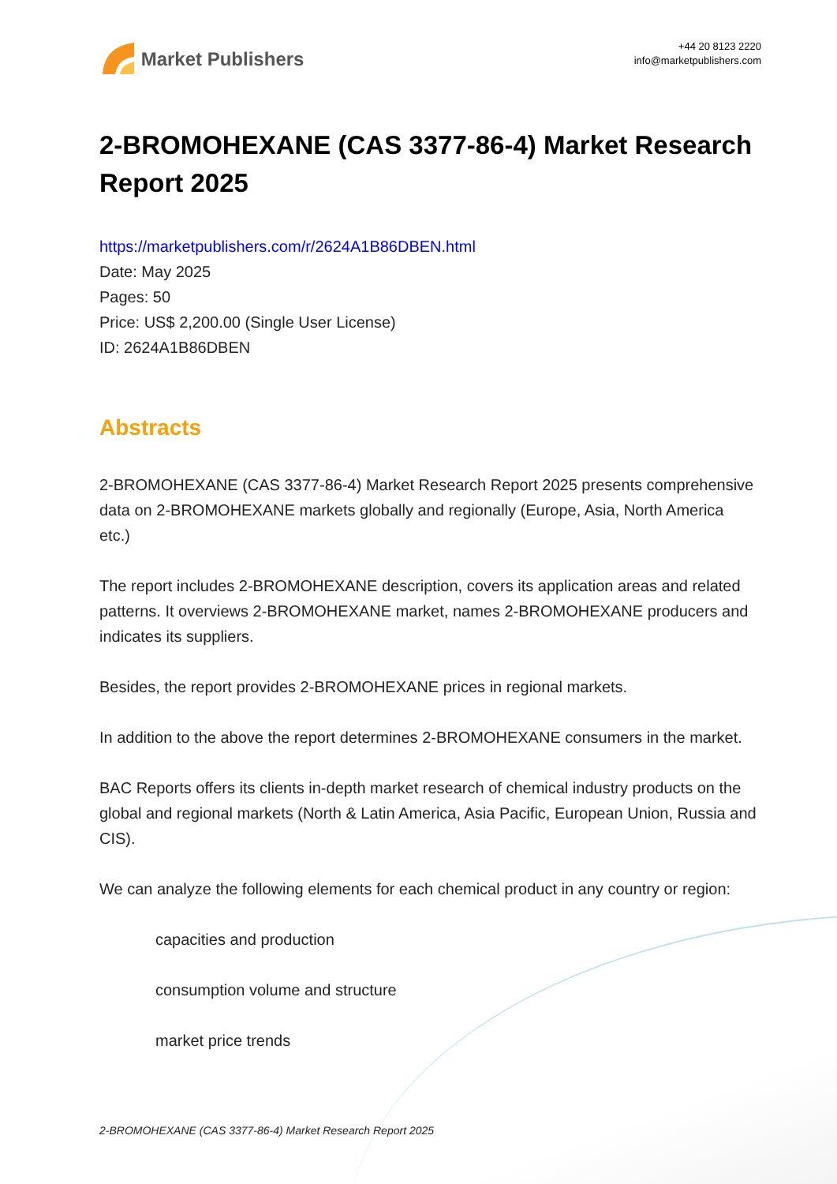Market Publishers
+44 20 8123 2220
info@marketpublishers.com
2-BROMOHEXANE (CAS 3377-86-4) Market Research Report 2025
https://marketpublishers.com/r/2624A1B86DBEN.html
Date: May 2025
Pages: 50
Price: US$ 2,200.00 (Single User License)
ID: 2624A1B86DBEN
Abstracts
2-BROMOHEXANE (CAS 3377-86-4) Market Research Report 2025 presents comprehensive data on 2-BROMOHEXANE markets globally and regionally (Europe, Asia, North America etc.)
The report includes 2-BROMOHEXANE description, covers its application areas and related patterns. It overviews 2-BROMOHEXANE market, names 2-BROMOHEXANE producers and indicates its suppliers.
Besides, the report provides 2-BROMOHEXANE prices in regional markets.
In addition to the above the report determines 2-BROMOHEXANE consumers in the market.
BAC Reports offers its clients in-depth market research of chemical industry products on the global and regional markets (North & Latin America, Asia Pacific, European Union, Russia and CIS).
We can analyze the following elements for each chemical product in any country or region:
capacities and production
consumption volume and structure
market price trends
2-BROMOHEXANE (CAS 3377-86-4) Market Research Report 2025